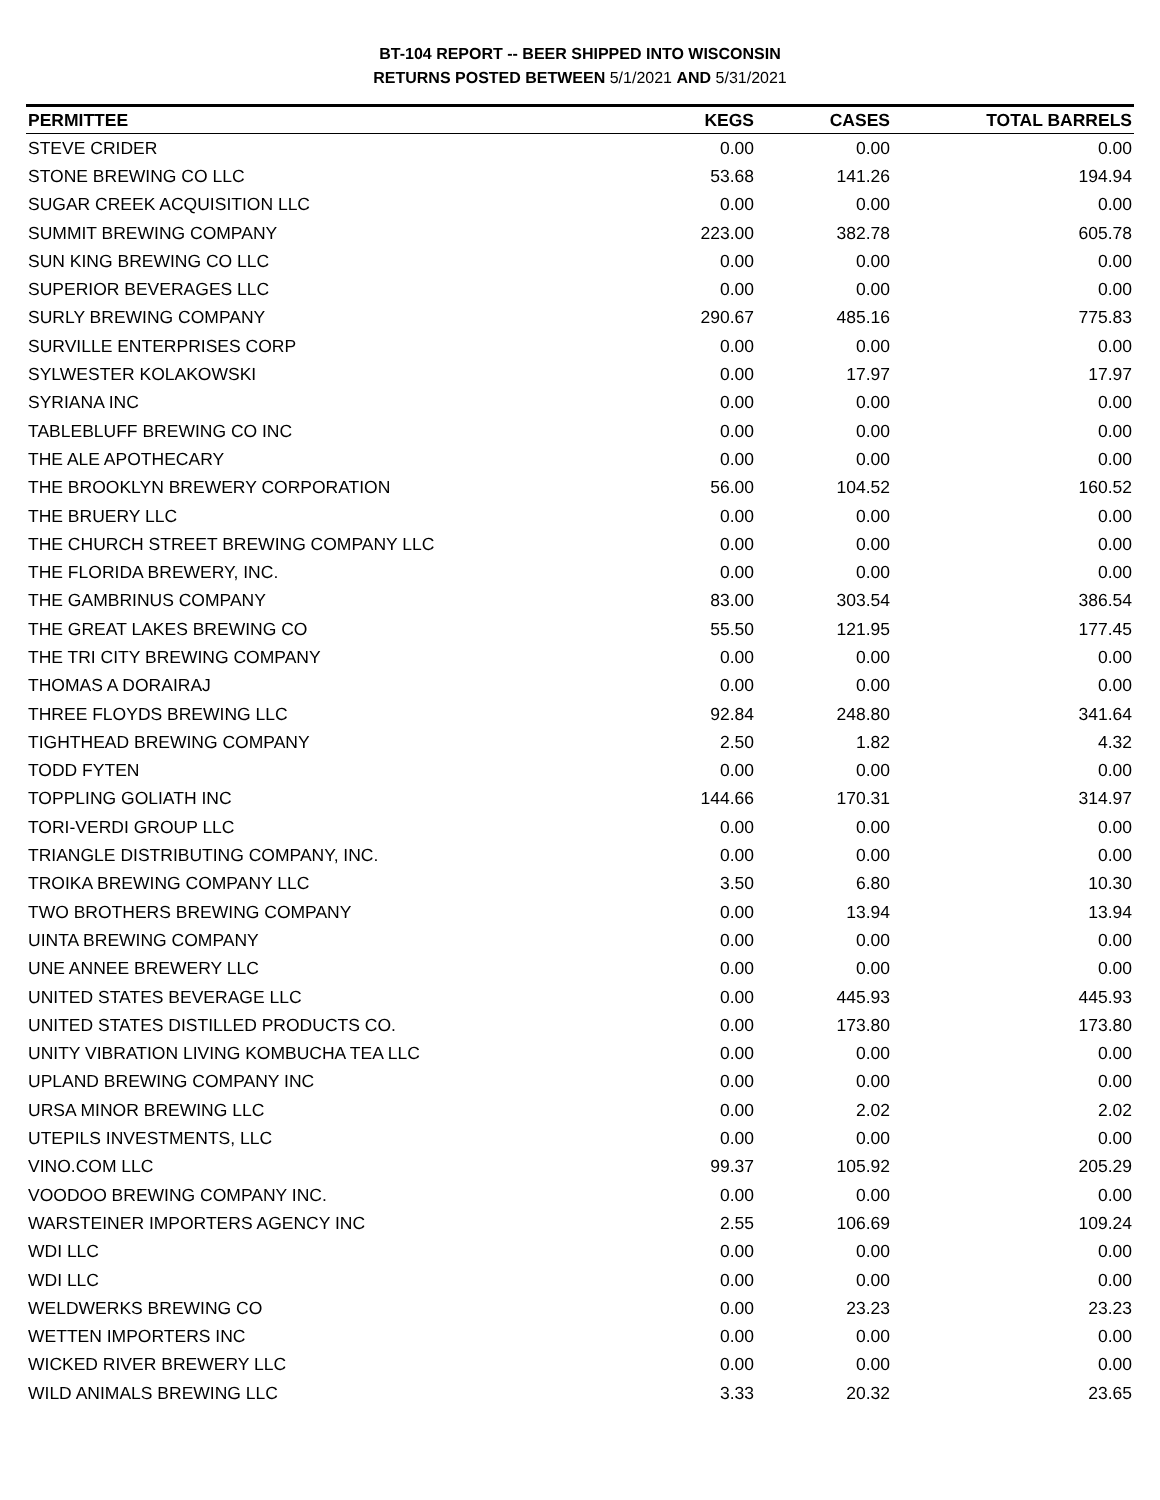BT-104 REPORT -- BEER SHIPPED INTO WISCONSIN
RETURNS POSTED BETWEEN 5/1/2021 AND 5/31/2021
| PERMITTEE | KEGS | CASES | TOTAL BARRELS |
| --- | --- | --- | --- |
| STEVE CRIDER | 0.00 | 0.00 | 0.00 |
| STONE BREWING CO LLC | 53.68 | 141.26 | 194.94 |
| SUGAR CREEK ACQUISITION LLC | 0.00 | 0.00 | 0.00 |
| SUMMIT BREWING COMPANY | 223.00 | 382.78 | 605.78 |
| SUN KING BREWING CO LLC | 0.00 | 0.00 | 0.00 |
| SUPERIOR BEVERAGES LLC | 0.00 | 0.00 | 0.00 |
| SURLY BREWING COMPANY | 290.67 | 485.16 | 775.83 |
| SURVILLE ENTERPRISES CORP | 0.00 | 0.00 | 0.00 |
| SYLWESTER KOLAKOWSKI | 0.00 | 17.97 | 17.97 |
| SYRIANA INC | 0.00 | 0.00 | 0.00 |
| TABLEBLUFF BREWING CO INC | 0.00 | 0.00 | 0.00 |
| THE ALE APOTHECARY | 0.00 | 0.00 | 0.00 |
| THE BROOKLYN BREWERY CORPORATION | 56.00 | 104.52 | 160.52 |
| THE BRUERY LLC | 0.00 | 0.00 | 0.00 |
| THE CHURCH STREET BREWING COMPANY LLC | 0.00 | 0.00 | 0.00 |
| THE FLORIDA BREWERY, INC. | 0.00 | 0.00 | 0.00 |
| THE GAMBRINUS COMPANY | 83.00 | 303.54 | 386.54 |
| THE GREAT LAKES BREWING CO | 55.50 | 121.95 | 177.45 |
| THE TRI CITY BREWING COMPANY | 0.00 | 0.00 | 0.00 |
| THOMAS A DORAIRAJ | 0.00 | 0.00 | 0.00 |
| THREE FLOYDS BREWING LLC | 92.84 | 248.80 | 341.64 |
| TIGHTHEAD BREWING COMPANY | 2.50 | 1.82 | 4.32 |
| TODD FYTEN | 0.00 | 0.00 | 0.00 |
| TOPPLING GOLIATH INC | 144.66 | 170.31 | 314.97 |
| TORI-VERDI GROUP LLC | 0.00 | 0.00 | 0.00 |
| TRIANGLE DISTRIBUTING COMPANY, INC. | 0.00 | 0.00 | 0.00 |
| TROIKA BREWING COMPANY LLC | 3.50 | 6.80 | 10.30 |
| TWO BROTHERS BREWING COMPANY | 0.00 | 13.94 | 13.94 |
| UINTA BREWING COMPANY | 0.00 | 0.00 | 0.00 |
| UNE ANNEE BREWERY LLC | 0.00 | 0.00 | 0.00 |
| UNITED STATES BEVERAGE LLC | 0.00 | 445.93 | 445.93 |
| UNITED STATES DISTILLED PRODUCTS CO. | 0.00 | 173.80 | 173.80 |
| UNITY VIBRATION LIVING KOMBUCHA TEA LLC | 0.00 | 0.00 | 0.00 |
| UPLAND BREWING COMPANY INC | 0.00 | 0.00 | 0.00 |
| URSA MINOR BREWING LLC | 0.00 | 2.02 | 2.02 |
| UTEPILS INVESTMENTS, LLC | 0.00 | 0.00 | 0.00 |
| VINO.COM LLC | 99.37 | 105.92 | 205.29 |
| VOODOO BREWING COMPANY INC. | 0.00 | 0.00 | 0.00 |
| WARSTEINER IMPORTERS AGENCY INC | 2.55 | 106.69 | 109.24 |
| WDI LLC | 0.00 | 0.00 | 0.00 |
| WDI LLC | 0.00 | 0.00 | 0.00 |
| WELDWERKS BREWING CO | 0.00 | 23.23 | 23.23 |
| WETTEN IMPORTERS INC | 0.00 | 0.00 | 0.00 |
| WICKED RIVER BREWERY LLC | 0.00 | 0.00 | 0.00 |
| WILD ANIMALS BREWING LLC | 3.33 | 20.32 | 23.65 |